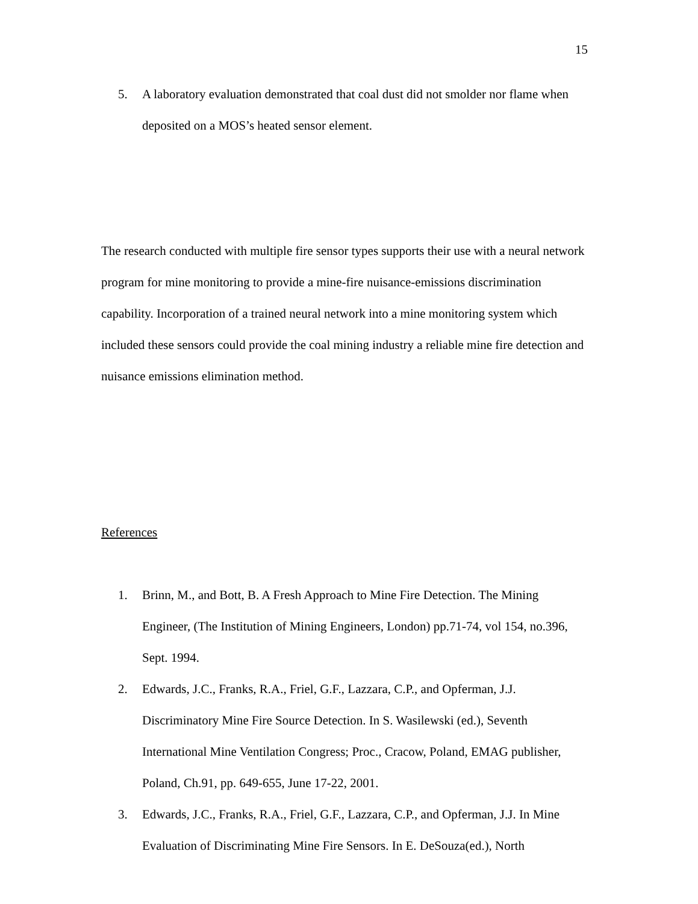15
5. A laboratory evaluation demonstrated that coal dust did not smolder nor flame when deposited on a MOS’s heated sensor element.
The research conducted with multiple fire sensor types supports their use with a neural network program for mine monitoring to provide a mine-fire nuisance-emissions discrimination capability. Incorporation of a trained neural network into a mine monitoring system which included these sensors could provide the coal mining industry a reliable mine fire detection and nuisance emissions elimination method.
References
1. Brinn, M., and Bott, B. A Fresh Approach to Mine Fire Detection. The Mining Engineer, (The Institution of Mining Engineers, London) pp.71-74, vol 154, no.396, Sept. 1994.
2. Edwards, J.C., Franks, R.A., Friel, G.F., Lazzara, C.P., and Opferman, J.J. Discriminatory Mine Fire Source Detection. In S. Wasilewski (ed.), Seventh International Mine Ventilation Congress; Proc., Cracow, Poland, EMAG publisher, Poland, Ch.91, pp. 649-655, June 17-22, 2001.
3. Edwards, J.C., Franks, R.A., Friel, G.F., Lazzara, C.P., and Opferman, J.J. In Mine Evaluation of Discriminating Mine Fire Sensors. In E. DeSouza(ed.), North